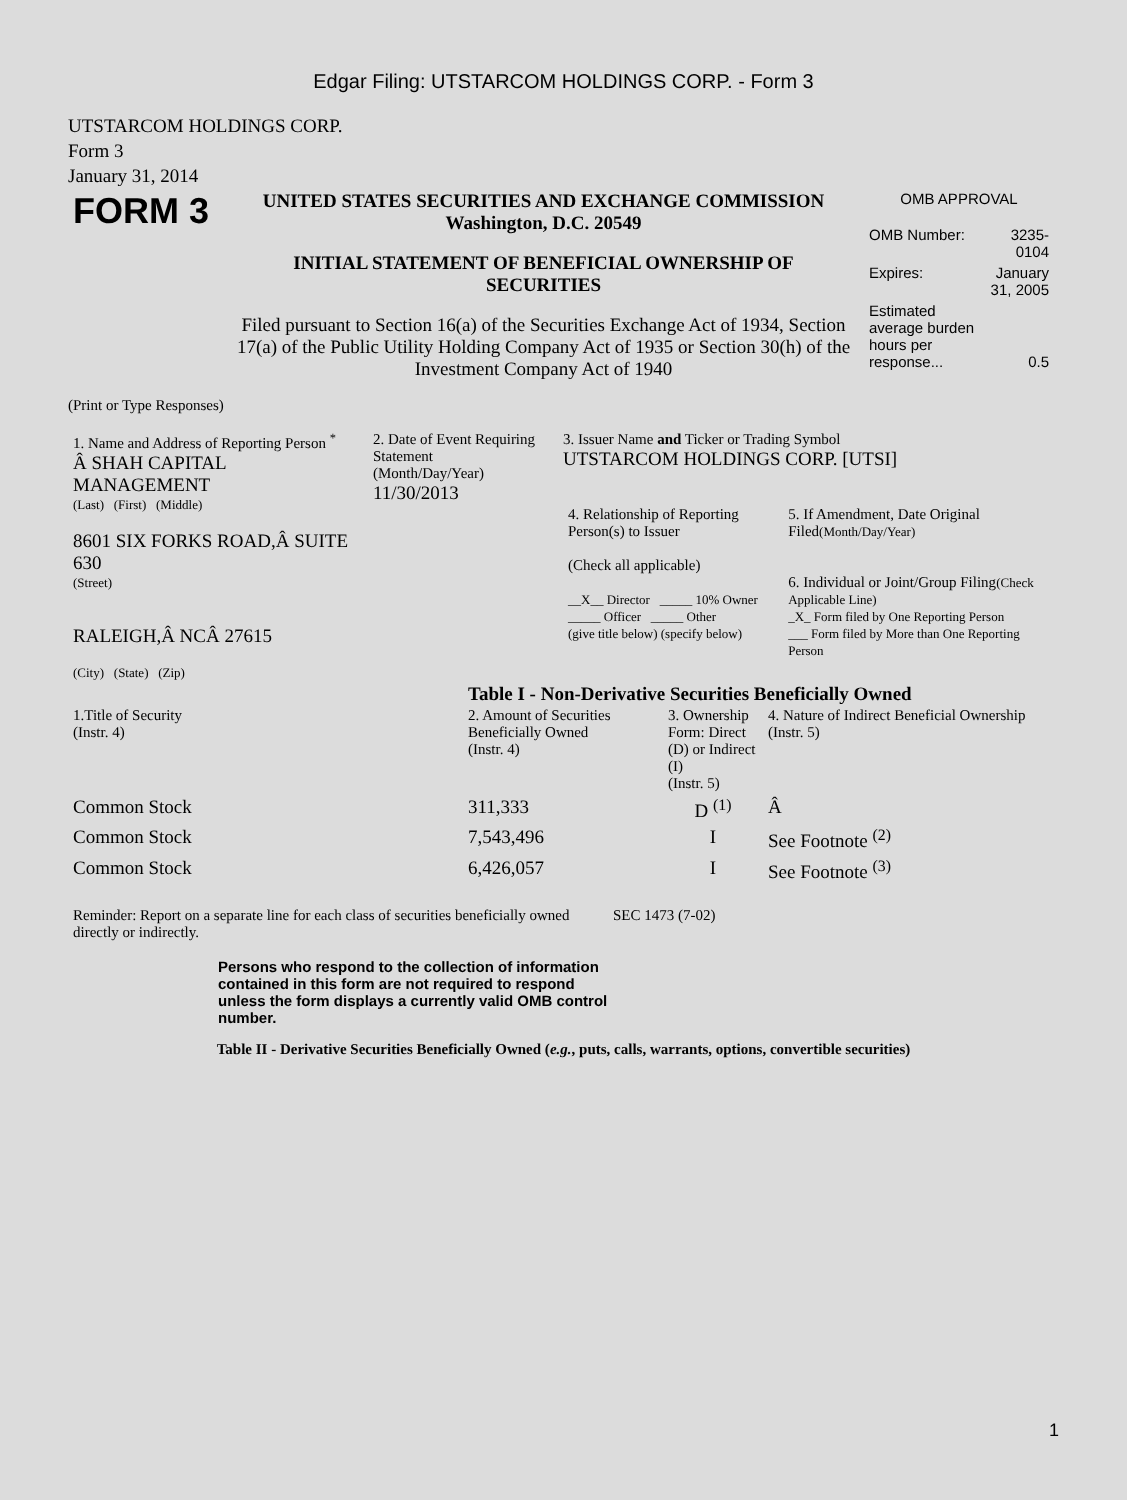Edgar Filing: UTSTARCOM HOLDINGS CORP. - Form 3
UTSTARCOM HOLDINGS CORP.
Form 3
January 31, 2014
| FORM 3 | UNITED STATES SECURITIES AND EXCHANGE COMMISSION Washington, D.C. 20549 INITIAL STATEMENT OF BENEFICIAL OWNERSHIP OF SECURITIES Filed pursuant to Section 16(a) of the Securities Exchange Act of 1934, Section 17(a) of the Public Utility Holding Company Act of 1935 or Section 30(h) of the Investment Company Act of 1940 | OMB APPROVAL / OMB Number: / 3235-0104 / / Expires: / January 31, 2005 / / Estimated average burden hours per response... / 0.5 / |
(Print or Type Responses)
| 1. Name and Address of Reporting Person <sup>*</sup> Â SHAH CAPITAL MANAGEMENT (Last) (First) (Middle) 8601 SIX FORKS ROAD,Â SUITE 630 (Street) RALEIGH,Â NCÂ 27615 (City) (State) (Zip) | 2. Date of Event Requiring Statement (Month/Day/Year) 11/30/2013 | 3. Issuer Name and Ticker or Trading Symbol UTSTARCOM HOLDINGS CORP. [UTSI] / 4. Relationship of Reporting Person(s) to Issuer (Check all applicable) __X__ Director _____ 10% Owner _____ Officer _____ Other (give title below) (specify below) / 5. If Amendment, Date Original Filed (Month/Day/Year) 6. Individual or Joint/Group Filing (Check Applicable Line) _X_ Form filed by One Reporting Person ___ Form filed by More than One Reporting Person / |
Table I - Non-Derivative Securities Beneficially Owned
| 1.Title of Security (Instr. 4) | 2. Amount of Securities Beneficially Owned (Instr. 4) | 3. Ownership Form: Direct (D) or Indirect (I) (Instr. 5) | 4. Nature of Indirect Beneficial Ownership (Instr. 5) |
| Common Stock | 311,333 | D <sup>(1)</sup> | Â |
| Common Stock | 7,543,496 | I | See Footnote <sup>(2)</sup> |
| Common Stock | 6,426,057 | I | See Footnote <sup>(3)</sup> |
| Reminder: Report on a separate line for each class of securities beneficially owned directly or indirectly. | SEC 1473 (7-02) |
Persons who respond to the collection of information contained in this form are not required to respond unless the form displays a currently valid OMB control number.
Table II - Derivative Securities Beneficially Owned (e.g., puts, calls, warrants, options, convertible securities)
1